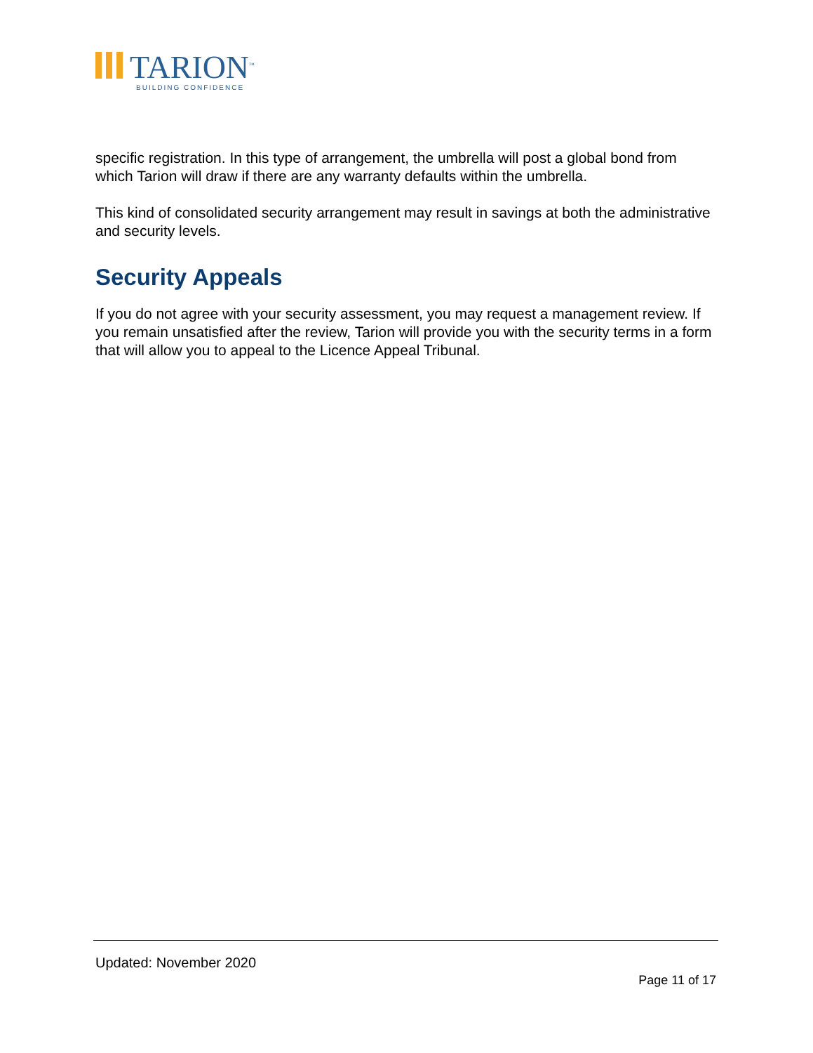TARION<sup>™</sup>
BUILDING CONFIDENCE
specific registration. In this type of arrangement, the umbrella will post a global bond from which Tarion will draw if there are any warranty defaults within the umbrella.
This kind of consolidated security arrangement may result in savings at both the administrative and security levels.
Security Appeals
If you do not agree with your security assessment, you may request a management review. If you remain unsatisfied after the review, Tarion will provide you with the security terms in a form that will allow you to appeal to the Licence Appeal Tribunal.
Updated: November 2020
Page 11 of 17